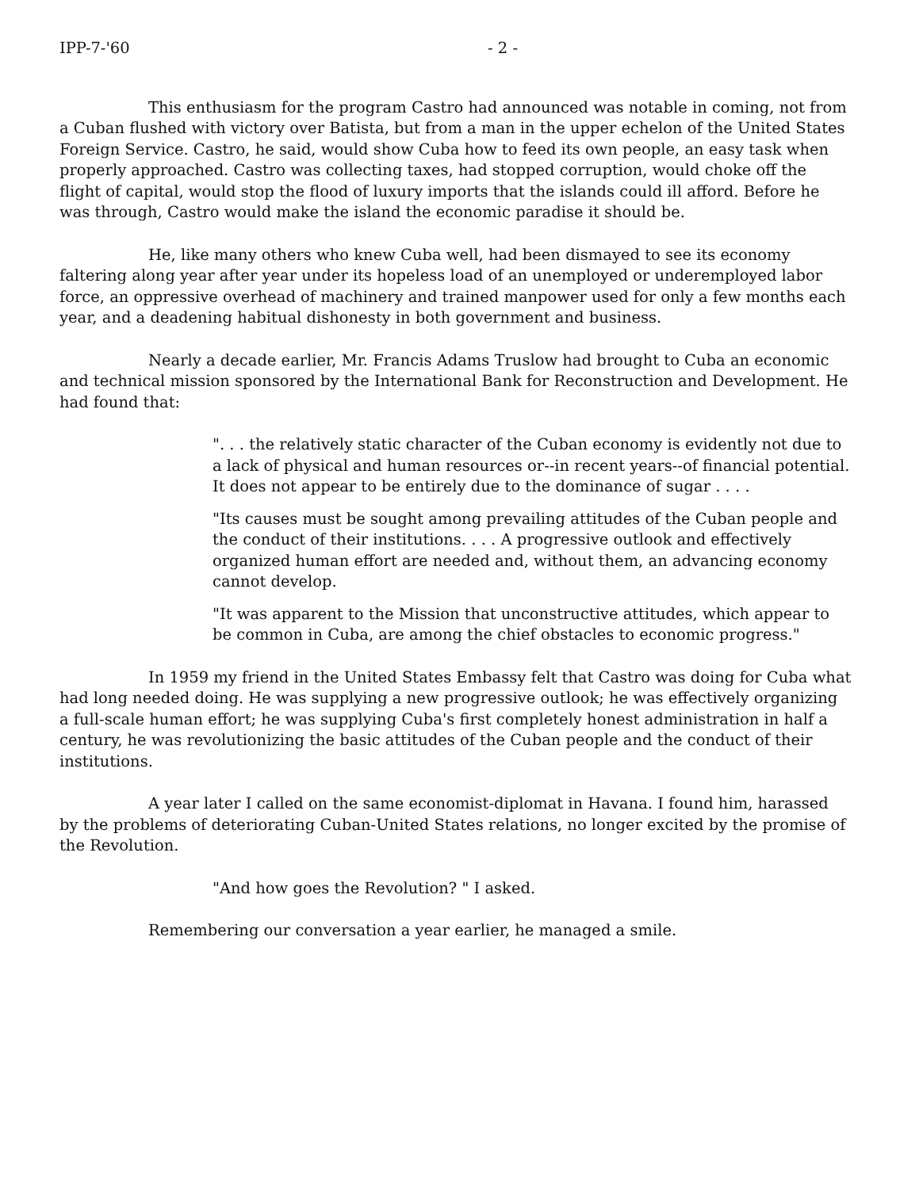IPP-7-'60 - 2 -
This enthusiasm for the program Castro had announced was notable in coming, not from a Cuban flushed with victory over Batista, but from a man in the upper echelon of the United States Foreign Service. Castro, he said, would show Cuba how to feed its own people, an easy task when properly approached. Castro was collecting taxes, had stopped corruption, would choke off the flight of capital, would stop the flood of luxury imports that the islands could ill afford. Before he was through, Castro would make the island the economic paradise it should be.
He, like many others who knew Cuba well, had been dismayed to see its economy faltering along year after year under its hopeless load of an unemployed or underemployed labor force, an oppressive overhead of machinery and trained manpower used for only a few months each year, and a deadening habitual dishonesty in both government and business.
Nearly a decade earlier, Mr. Francis Adams Truslow had brought to Cuba an economic and technical mission sponsored by the International Bank for Reconstruction and Development. He had found that:
". . . the relatively static character of the Cuban economy is evidently not due to a lack of physical and human resources or--in recent years--of financial potential. It does not appear to be entirely due to the dominance of sugar . . . .
"Its causes must be sought among prevailing attitudes of the Cuban people and the conduct of their institutions. . . . A progressive outlook and effectively organized human effort are needed and, without them, an advancing economy cannot develop.
"It was apparent to the Mission that unconstructive attitudes, which appear to be common in Cuba, are among the chief obstacles to economic progress."
In 1959 my friend in the United States Embassy felt that Castro was doing for Cuba what had long needed doing. He was supplying a new progressive outlook; he was effectively organizing a full-scale human effort; he was supplying Cuba's first completely honest administration in half a century, he was revolutionizing the basic attitudes of the Cuban people and the conduct of their institutions.
A year later I called on the same economist-diplomat in Havana. I found him, harassed by the problems of deteriorating Cuban-United States relations, no longer excited by the promise of the Revolution.
"And how goes the Revolution? " I asked.
Remembering our conversation a year earlier, he managed a smile.